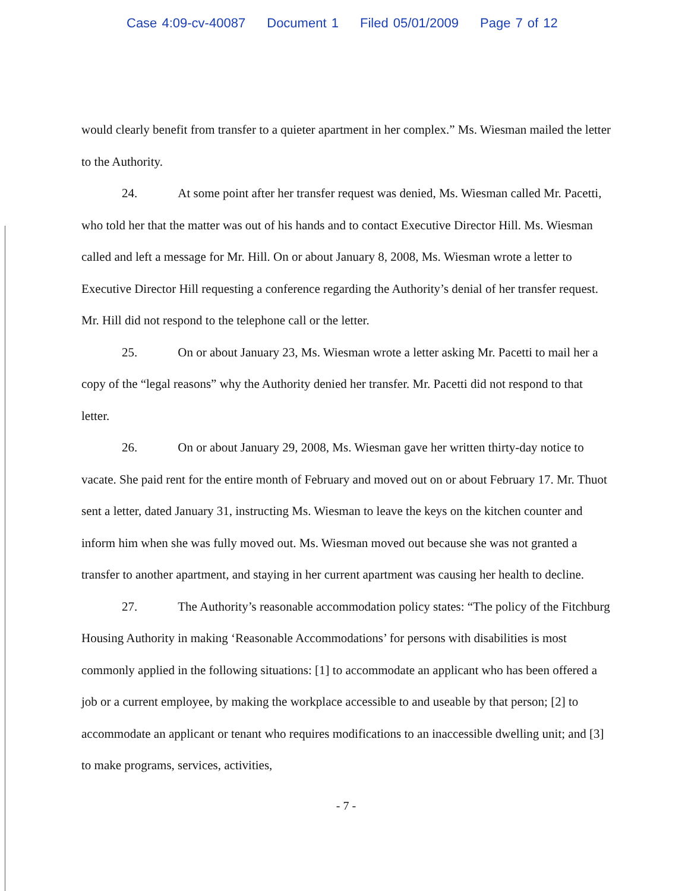Case 4:09-cv-40087 Document 1 Filed 05/01/2009 Page 7 of 12
would clearly benefit from transfer to a quieter apartment in her complex.” Ms. Wiesman mailed the letter to the Authority.
24. At some point after her transfer request was denied, Ms. Wiesman called Mr. Pacetti, who told her that the matter was out of his hands and to contact Executive Director Hill. Ms. Wiesman called and left a message for Mr. Hill. On or about January 8, 2008, Ms. Wiesman wrote a letter to Executive Director Hill requesting a conference regarding the Authority’s denial of her transfer request. Mr. Hill did not respond to the telephone call or the letter.
25. On or about January 23, Ms. Wiesman wrote a letter asking Mr. Pacetti to mail her a copy of the “legal reasons” why the Authority denied her transfer. Mr. Pacetti did not respond to that letter.
26. On or about January 29, 2008, Ms. Wiesman gave her written thirty-day notice to vacate. She paid rent for the entire month of February and moved out on or about February 17. Mr. Thuot sent a letter, dated January 31, instructing Ms. Wiesman to leave the keys on the kitchen counter and inform him when she was fully moved out. Ms. Wiesman moved out because she was not granted a transfer to another apartment, and staying in her current apartment was causing her health to decline.
27. The Authority’s reasonable accommodation policy states: “The policy of the Fitchburg Housing Authority in making ‘Reasonable Accommodations’ for persons with disabilities is most commonly applied in the following situations: [1] to accommodate an applicant who has been offered a job or a current employee, by making the workplace accessible to and useable by that person; [2] to accommodate an applicant or tenant who requires modifications to an inaccessible dwelling unit; and [3] to make programs, services, activities,
- 7 -